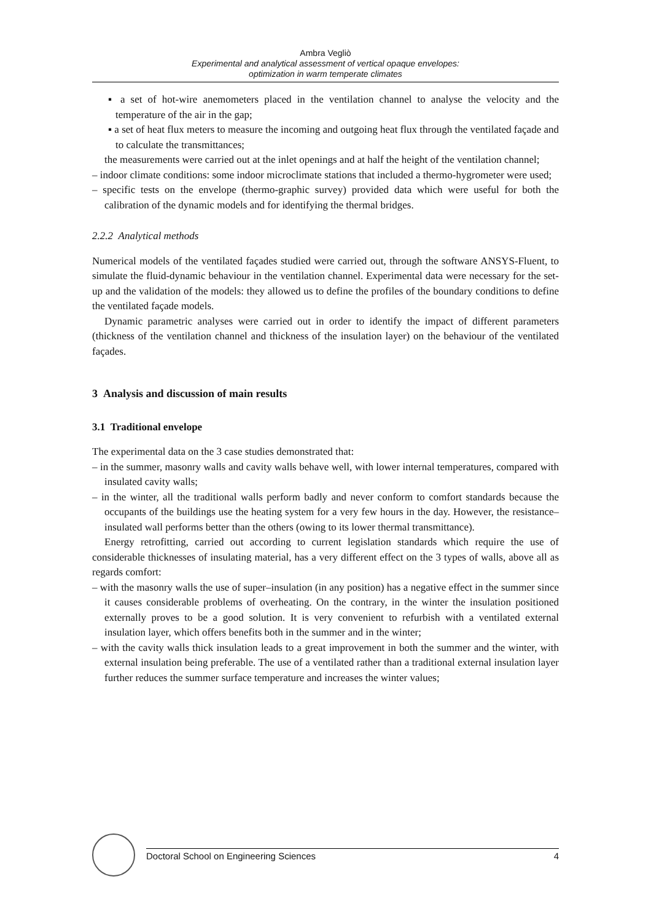Ambra Vegliò
Experimental and analytical assessment of vertical opaque envelopes:
optimization in warm temperate climates
▪ a set of hot-wire anemometers placed in the ventilation channel to analyse the velocity and the temperature of the air in the gap;
▪ a set of heat flux meters to measure the incoming and outgoing heat flux through the ventilated façade and to calculate the transmittances;
the measurements were carried out at the inlet openings and at half the height of the ventilation channel;
– indoor climate conditions: some indoor microclimate stations that included a thermo-hygrometer were used;
– specific tests on the envelope (thermo-graphic survey) provided data which were useful for both the calibration of the dynamic models and for identifying the thermal bridges.
2.2.2 Analytical methods
Numerical models of the ventilated façades studied were carried out, through the software ANSYS-Fluent, to simulate the fluid-dynamic behaviour in the ventilation channel. Experimental data were necessary for the set-up and the validation of the models: they allowed us to define the profiles of the boundary conditions to define the ventilated façade models.
Dynamic parametric analyses were carried out in order to identify the impact of different parameters (thickness of the ventilation channel and thickness of the insulation layer) on the behaviour of the ventilated façades.
3 Analysis and discussion of main results
3.1 Traditional envelope
The experimental data on the 3 case studies demonstrated that:
– in the summer, masonry walls and cavity walls behave well, with lower internal temperatures, compared with insulated cavity walls;
– in the winter, all the traditional walls perform badly and never conform to comfort standards because the occupants of the buildings use the heating system for a very few hours in the day. However, the resistance–insulated wall performs better than the others (owing to its lower thermal transmittance).
Energy retrofitting, carried out according to current legislation standards which require the use of considerable thicknesses of insulating material, has a very different effect on the 3 types of walls, above all as regards comfort:
– with the masonry walls the use of super–insulation (in any position) has a negative effect in the summer since it causes considerable problems of overheating. On the contrary, in the winter the insulation positioned externally proves to be a good solution. It is very convenient to refurbish with a ventilated external insulation layer, which offers benefits both in the summer and in the winter;
– with the cavity walls thick insulation leads to a great improvement in both the summer and the winter, with external insulation being preferable. The use of a ventilated rather than a traditional external insulation layer further reduces the summer surface temperature and increases the winter values;
Doctoral School on Engineering Sciences 4